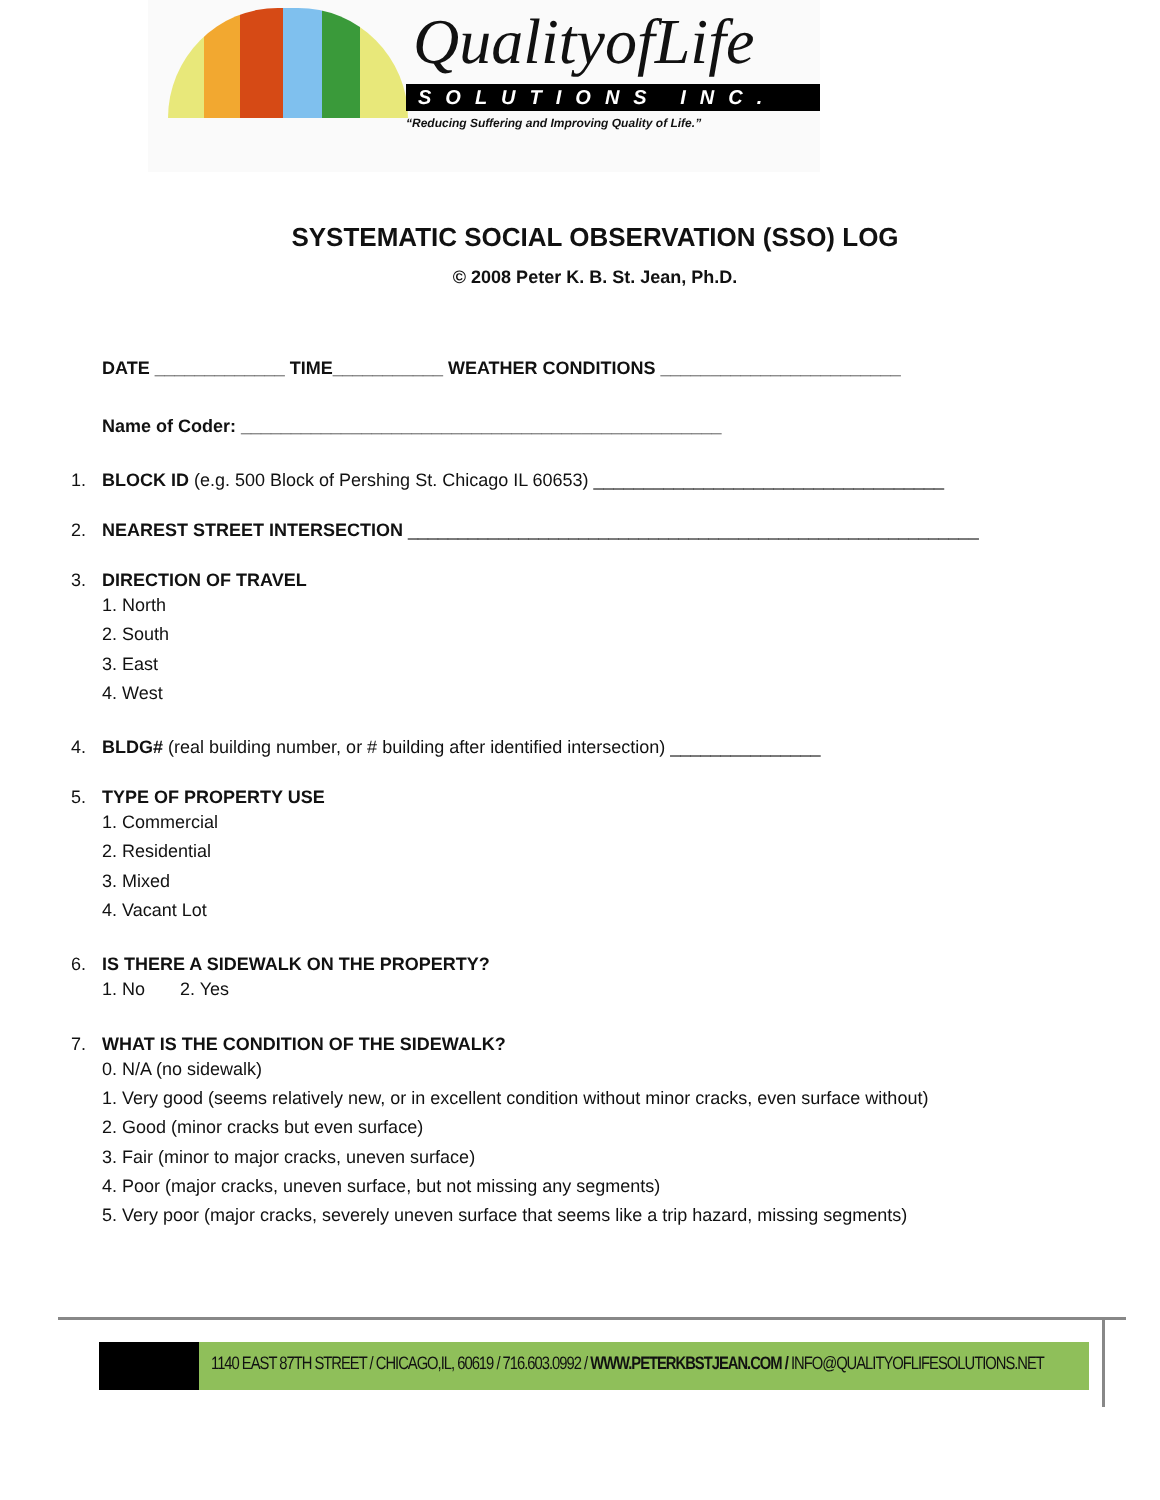QualityofLife
SOLUTIONS INC.
“Reducing Suffering and Improving Quality of Life.”
SYSTEMATIC SOCIAL OBSERVATION (SSO) LOG
© 2008 Peter K. B. St. Jean, Ph.D.
DATE _____________ TIME___________ WEATHER CONDITIONS ________________________
Name of Coder: ________________________________________________
1. BLOCK ID (e.g. 500 Block of Pershing St. Chicago IL 60653) ___________________________________
2. NEAREST STREET INTERSECTION _________________________________________________________
3. DIRECTION OF TRAVEL
1. North
2. South
3. East
4. West
4. BLDG# (real building number, or # building after identified intersection) _______________
5. TYPE OF PROPERTY USE
1. Commercial
2. Residential
3. Mixed
4. Vacant Lot
6. IS THERE A SIDEWALK ON THE PROPERTY?
1. No 2. Yes
7. WHAT IS THE CONDITION OF THE SIDEWALK?
0. N/A (no sidewalk)
1. Very good (seems relatively new, or in excellent condition without minor cracks, even surface without)
2. Good (minor cracks but even surface)
3. Fair (minor to major cracks, uneven surface)
4. Poor (major cracks, uneven surface, but not missing any segments)
5. Very poor (major cracks, severely uneven surface that seems like a trip hazard, missing segments)
1140 EAST 87TH STREET / CHICAGO,IL, 60619 / 716.603.0992 / WWW.PETERKBSTJEAN.COM / INFO@QUALITYOFLIFESOLUTIONS.NET